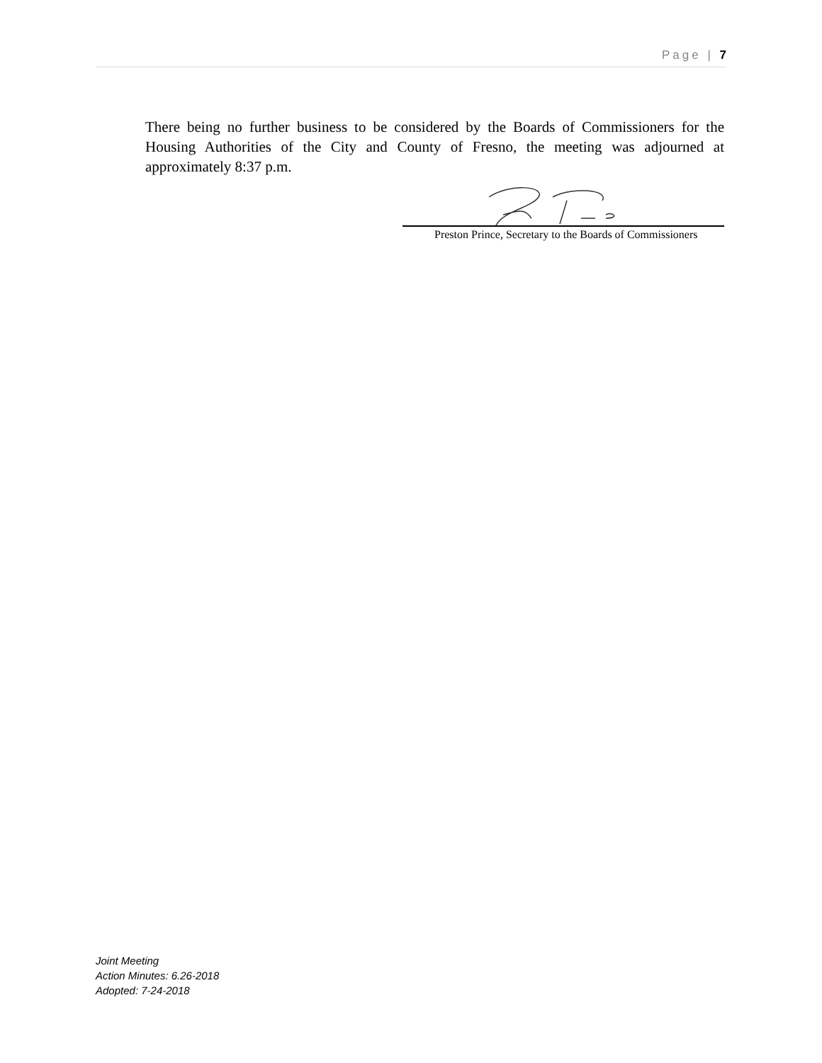Page | 7
There being no further business to be considered by the Boards of Commissioners for the Housing Authorities of the City and County of Fresno, the meeting was adjourned at approximately 8:37 p.m.
Preston Prince, Secretary to the Boards of Commissioners
Joint Meeting
Action Minutes: 6.26-2018
Adopted: 7-24-2018